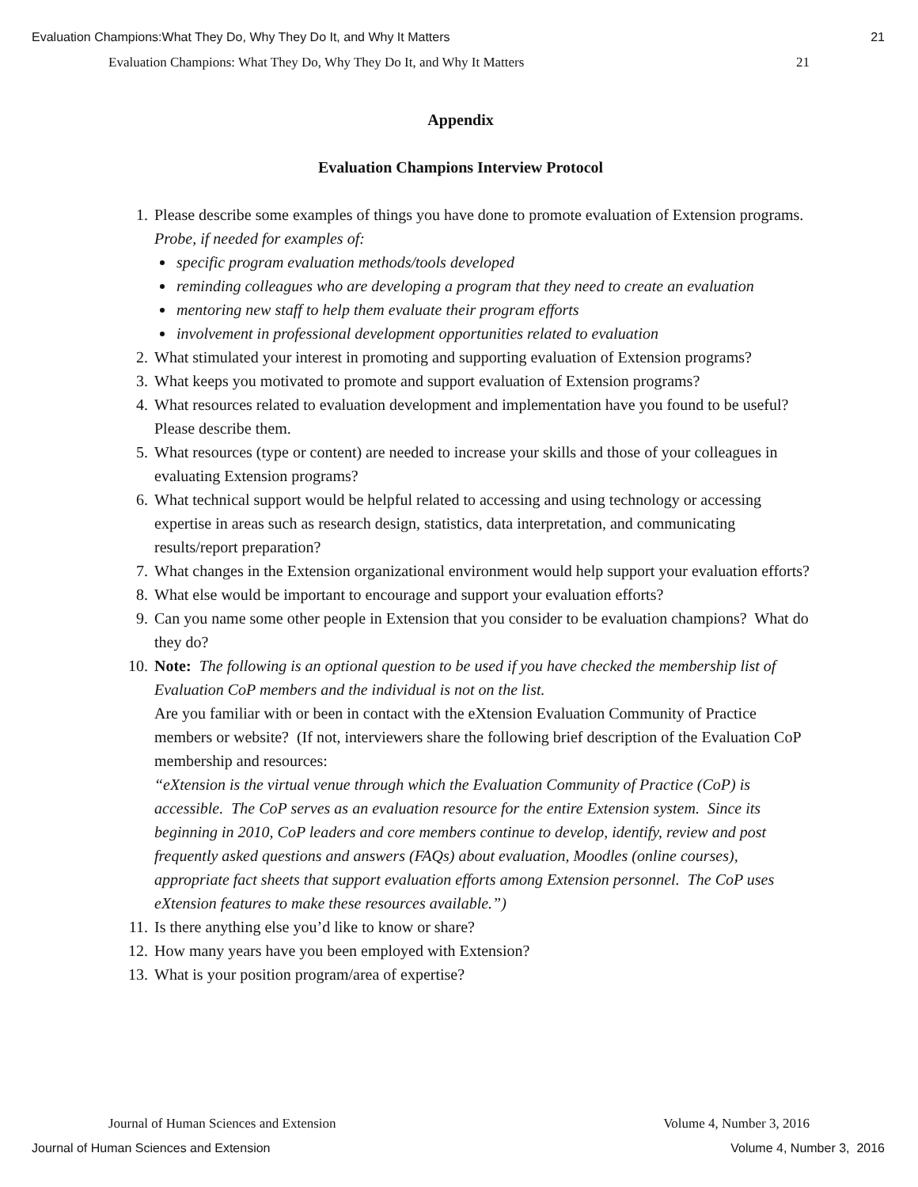Evaluation Champions:What They Do, Why They Do It, and Why It Matters 21
Evaluation Champions: What They Do, Why They Do It, and Why It Matters 21
Appendix
Evaluation Champions Interview Protocol
1. Please describe some examples of things you have done to promote evaluation of Extension programs. Probe, if needed for examples of:
specific program evaluation methods/tools developed
reminding colleagues who are developing a program that they need to create an evaluation
mentoring new staff to help them evaluate their program efforts
involvement in professional development opportunities related to evaluation
2. What stimulated your interest in promoting and supporting evaluation of Extension programs?
3. What keeps you motivated to promote and support evaluation of Extension programs?
4. What resources related to evaluation development and implementation have you found to be useful? Please describe them.
5. What resources (type or content) are needed to increase your skills and those of your colleagues in evaluating Extension programs?
6. What technical support would be helpful related to accessing and using technology or accessing expertise in areas such as research design, statistics, data interpretation, and communicating results/report preparation?
7. What changes in the Extension organizational environment would help support your evaluation efforts?
8. What else would be important to encourage and support your evaluation efforts?
9. Can you name some other people in Extension that you consider to be evaluation champions? What do they do?
10. Note: The following is an optional question to be used if you have checked the membership list of Evaluation CoP members and the individual is not on the list.
Are you familiar with or been in contact with the eXtension Evaluation Community of Practice members or website? (If not, interviewers share the following brief description of the Evaluation CoP membership and resources:
“eXtension is the virtual venue through which the Evaluation Community of Practice (CoP) is accessible. The CoP serves as an evaluation resource for the entire Extension system. Since its beginning in 2010, CoP leaders and core members continue to develop, identify, review and post frequently asked questions and answers (FAQs) about evaluation, Moodles (online courses), appropriate fact sheets that support evaluation efforts among Extension personnel. The CoP uses eXtension features to make these resources available.”)
11. Is there anything else you’d like to know or share?
12. How many years have you been employed with Extension?
13. What is your position program/area of expertise?
Journal of Human Sciences and Extension Volume 4, Number 3, 2016
Journal of Human Sciences and Extension Volume 4, Number 3, 2016